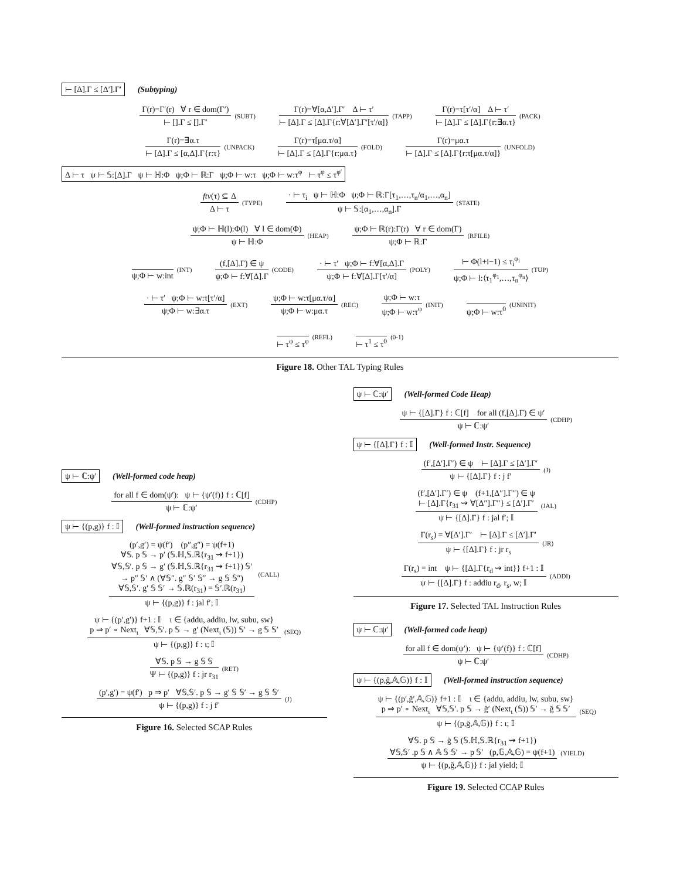⊢ [Δ].Γ ≤ [Δ′].Γ′ (Subtyping)
Γ(r)=Γ′(r) ∀ r ∈ dom(Γ′)
⊢ [].Γ ≤ [].Γ′
(SUBT)
Γ(r)=∀[α,Δ′].Γ′ Δ ⊢ τ′
⊢ [Δ].Γ ≤ [Δ].Γ{r:∀[Δ′].Γ′[τ′/α]}
(TAPP)
Γ(r)=τ[τ′/α] Δ ⊢ τ′
⊢ [Δ].Γ ≤ [Δ].Γ{r:∃α.τ}
(PACK)
Γ(r)=∃α.τ
⊢ [Δ].Γ ≤ [α,Δ].Γ{r:τ}
(UNPACK)
Γ(r)=τ[μα.τ/α]
⊢ [Δ].Γ ≤ [Δ].Γ{r:μα.τ}
(FOLD)
Γ(r)=μα.τ
⊢ [Δ].Γ ≤ [Δ].Γ{r:τ[μα.τ/α]}
(UNFOLD)
Δ ⊢ τ ψ ⊢ 𝕊:[Δ].Γ ψ ⊢ ℍ:Φ ψ;Φ ⊢ ℝ:Γ ψ;Φ ⊢ w:τ ψ;Φ ⊢ w:τ<sup>φ</sup> ⊢ τ<sup>φ</sup> ≤ τ<sup>φ′</sup>
ftv(τ) ⊆ Δ
Δ ⊢ τ
(TYPE)
· ⊢ τ<sub>i</sub> ψ ⊢ ℍ:Φ ψ;Φ ⊢ ℝ:Γ[τ<sub>1</sub>,…,τ<sub>n</sub>/α<sub>1</sub>,…,α<sub>n</sub>]
ψ ⊢ 𝕊:[α<sub>1</sub>,…,α<sub>n</sub>].Γ
(STATE)
ψ;Φ ⊢ ℍ(l):Φ(l) ∀ l ∈ dom(Φ)
ψ ⊢ ℍ:Φ
(HEAP)
ψ;Φ ⊢ ℝ(r):Γ(r) ∀ r ∈ dom(Γ)
ψ;Φ ⊢ ℝ:Γ
(RFILE)
ψ;Φ ⊢ w:int
(INT)
(f,[Δ].Γ) ∈ ψ
ψ;Φ ⊢ f:∀[Δ].Γ
(CODE)
· ⊢ τ′ ψ;Φ ⊢ f:∀[α,Δ].Γ
ψ;Φ ⊢ f:∀[Δ].Γ[τ′/α]
(POLY)
⊢ Φ(l+i−1) ≤ τ<sub>i</sub><sup>φ<sub>i</sub></sup>
ψ;Φ ⊢ l:⟨τ<sub>1</sub><sup>φ<sub>1</sub></sup>,…,τ<sub>n</sub><sup>φ<sub>n</sub></sup>⟩
(TUP)
· ⊢ τ′ ψ;Φ ⊢ w:τ[τ′/α]
ψ;Φ ⊢ w:∃α.τ
(EXT)
ψ;Φ ⊢ w:τ[μα.τ/α]
ψ;Φ ⊢ w:μα.τ
(REC)
ψ;Φ ⊢ w:τ
ψ;Φ ⊢ w:τ<sup>φ</sup>
(INIT)
ψ;Φ ⊢ w:τ<sup>0</sup>
(UNINIT)
⊢ τ<sup>φ</sup> ≤ τ<sup>φ</sup>
(REFL)
⊢ τ<sup>1</sup> ≤ τ<sup>0</sup>
(0-1)
Figure 18. Other TAL Typing Rules
ψ ⊢ ℂ:ψ′ (Well-formed code heap)
for all f ∈ dom(ψ′): ψ ⊢ {ψ′(f)} f : ℂ[f]
ψ ⊢ ℂ:ψ′
(CDHP)
ψ ⊢ {(p,g)} f : 𝕀 (Well-formed instruction sequence)
(p′,g′) = ψ(f′) (p″,g″) = ψ(f+1)
∀𝕊. p 𝕊 → p′ (𝕊.ℍ,𝕊.ℝ{r<sub>31</sub> ⇝ f+1})
∀𝕊,𝕊′. p 𝕊 → g′ (𝕊.ℍ,𝕊.ℝ{r<sub>31</sub> ⇝ f+1}) 𝕊′
→ p″ 𝕊′ ∧ (∀𝕊″. g″ 𝕊′ 𝕊″ → g 𝕊 𝕊″)
∀𝕊,𝕊′. g′ 𝕊 𝕊′ → 𝕊.ℝ(r<sub>31</sub>) = 𝕊′.ℝ(r<sub>31</sub>)
ψ ⊢ {(p,g)} f : jal f′; 𝕀
(CALL)
ψ ⊢ {(p′,g′)} f+1 : 𝕀 ι ∈ {addu, addiu, lw, subu, sw}
p ⇒ p′ ∘ Next<sub>ι</sub> ∀𝕊,𝕊′. p 𝕊 → g′ (Next<sub>ι</sub> (𝕊)) 𝕊′ → g 𝕊 𝕊′
ψ ⊢ {(p,g)} f : ι; 𝕀
(SEQ)
∀𝕊. p 𝕊 → g 𝕊 𝕊
Ψ ⊢ {(p,g)} f : jr r<sub>31</sub>
(RET)
(p′,g′) = ψ(f′) p ⇒ p′ ∀𝕊,𝕊′. p 𝕊 → g′ 𝕊 𝕊′ → g 𝕊 𝕊′
ψ ⊢ {(p,g)} f : j f′
(J)
Figure 16. Selected SCAP Rules
ψ ⊢ ℂ:ψ′ (Well-formed Code Heap)
ψ ⊢ {[Δ].Γ} f : ℂ[f] for all (f,[Δ].Γ) ∈ ψ′
ψ ⊢ ℂ:ψ′
(CDHP)
ψ ⊢ {[Δ].Γ} f : 𝕀 (Well-formed Instr. Sequence)
(f′,[Δ′].Γ′) ∈ ψ ⊢ [Δ].Γ ≤ [Δ′].Γ′
ψ ⊢ {[Δ].Γ} f : j f′
(J)
(f′,[Δ′].Γ′) ∈ ψ (f+1,[Δ″].Γ″) ∈ ψ
⊢ [Δ].Γ{r<sub>31</sub> ⇝ ∀[Δ″].Γ″} ≤ [Δ′].Γ′
ψ ⊢ {[Δ].Γ} f : jal f′; 𝕀
(JAL)
Γ(r<sub>s</sub>) = ∀[Δ′].Γ′ ⊢ [Δ].Γ ≤ [Δ′].Γ′
ψ ⊢ {[Δ].Γ} f : jr r<sub>s</sub>
(JR)
Γ(r<sub>s</sub>) = int ψ ⊢ {[Δ].Γ{r<sub>d</sub> ⇝ int}} f+1 : 𝕀
ψ ⊢ {[Δ].Γ} f : addiu r<sub>d</sub>, r<sub>s</sub>, w; 𝕀
(ADDI)
Figure 17. Selected TAL Instruction Rules
ψ ⊢ ℂ:ψ′ (Well-formed code heap)
for all f ∈ dom(ψ′): ψ ⊢ {ψ′(f)} f : ℂ[f]
ψ ⊢ ℂ:ψ′
(CDHP)
ψ ⊢ {(p,ğ,𝔸,𝔾)} f : 𝕀 (Well-formed instruction sequence)
ψ ⊢ {(p′,ğ′,𝔸,𝔾)} f+1 : 𝕀 ι ∈ {addu, addiu, lw, subu, sw}
p ⇒ p′ ∘ Next<sub>ι</sub> ∀𝕊,𝕊′. p 𝕊 → ğ′ (Next<sub>ι</sub> (𝕊)) 𝕊′ → ğ 𝕊 𝕊′
ψ ⊢ {(p,ğ,𝔸,𝔾)} f : ι; 𝕀
(SEQ)
∀𝕊. p 𝕊 → ğ 𝕊 (𝕊.ℍ,𝕊.ℝ{r<sub>31</sub> ⇝ f+1})
∀𝕊,𝕊′ .p 𝕊 ∧ 𝔸 𝕊 𝕊′ → p 𝕊′ (p,𝔾,𝔸,𝔾) = ψ(f+1)
ψ ⊢ {(p,ğ,𝔸,𝔾)} f : jal yield; 𝕀
(YIELD)
Figure 19. Selected CCAP Rules